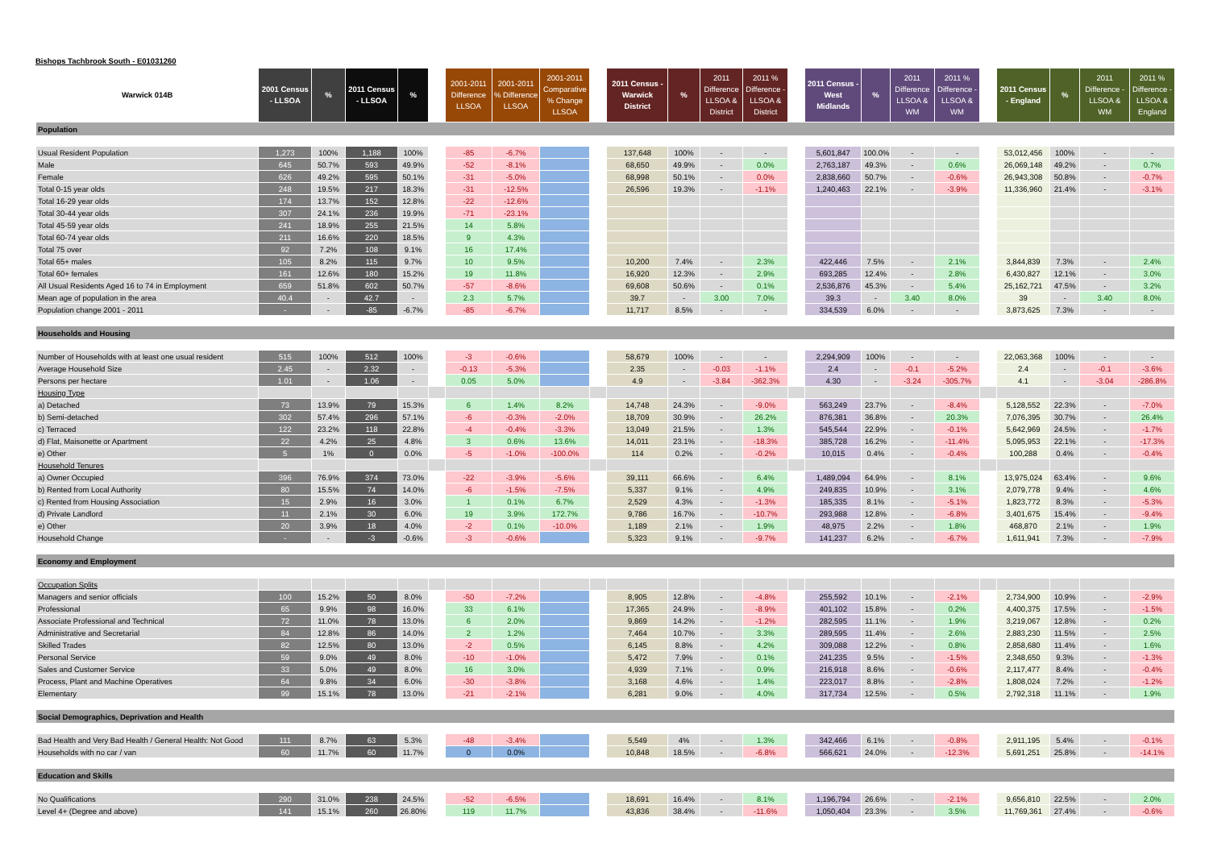Bishops Tachbrook South - E01031260
| Warwick 014B | 2001 Census - LLSOA | % | 2011 Census - LLSOA | % | | 2001-2011 Difference LLSOA | 2001-2011 % Difference LLSOA | 2001-2011 Comparative % Change LLSOA | | 2011 Census - Warwick District | % | 2011 Difference LLSOA & District | 2011 % Difference - LLSOA & District | | 2011 Census - West Midlands | % | 2011 Difference LLSOA & WM | 2011 % Difference - LLSOA & WM | | 2011 Census - England | % | 2011 Difference - LLSOA & WM | 2011 % Difference - LLSOA & England |
| --- | --- | --- | --- | --- | --- | --- | --- | --- | --- | --- | --- | --- | --- | --- | --- | --- | --- | --- | --- | --- | --- | --- | --- |
| Population | | | | | | | | | | | | | | | | | | | | | | | |
| Usual Resident Population | 1,273 | 100% | 1,188 | 100% | | -85 | -6.7% | | | 137,648 | 100% | - | - | | 5,601,847 | 100.0% | - | - | | 53,012,456 | 100% | - | - |
| Male | 645 | 50.7% | 593 | 49.9% | | -52 | -8.1% | | | 68,650 | 49.9% | - | 0.0% | | 2,763,187 | 49.3% | - | 0.6% | | 26,069,148 | 49.2% | - | 0.7% |
| Female | 626 | 49.2% | 595 | 50.1% | | -31 | -5.0% | | | 68,998 | 50.1% | - | 0.0% | | 2,838,660 | 50.7% | - | -0.6% | | 26,943,308 | 50.8% | - | -0.7% |
| Total 0-15 year olds | 248 | 19.5% | 217 | 18.3% | | -31 | -12.5% | | | 26,596 | 19.3% | - | -1.1% | | 1,240,463 | 22.1% | - | -3.9% | | 11,336,960 | 21.4% | - | -3.1% |
| Total 16-29 year olds | 174 | 13.7% | 152 | 12.8% | | -22 | -12.6% | | | | | | | | | | | | | | | | |
| Total 30-44 year olds | 307 | 24.1% | 236 | 19.9% | | -71 | -23.1% | | | | | | | | | | | | | | | | |
| Total 45-59 year olds | 241 | 18.9% | 255 | 21.5% | | 14 | 5.8% | | | | | | | | | | | | | | | | |
| Total 60-74 year olds | 211 | 16.6% | 220 | 18.5% | | 9 | 4.3% | | | | | | | | | | | | | | | | |
| Total 75 over | 92 | 7.2% | 108 | 9.1% | | 16 | 17.4% | | | | | | | | | | | | | | | | |
| Total 65+ males | 105 | 8.2% | 115 | 9.7% | | 10 | 9.5% | | | 10,200 | 7.4% | - | 2.3% | | 422,446 | 7.5% | - | 2.1% | | 3,844,839 | 7.3% | - | 2.4% |
| Total 60+ females | 161 | 12.6% | 180 | 15.2% | | 19 | 11.8% | | | 16,920 | 12.3% | - | 2.9% | | 693,285 | 12.4% | - | 2.8% | | 6,430,827 | 12.1% | - | 3.0% |
| All Usual Residents Aged 16 to 74 in Employment | 659 | 51.8% | 602 | 50.7% | | -57 | -8.6% | | | 69,608 | 50.6% | - | 0.1% | | 2,536,876 | 45.3% | - | 5.4% | | 25,162,721 | 47.5% | - | 3.2% |
| Mean age of population in the area | 40.4 | - | 42.7 | - | | 2.3 | 5.7% | | | 39.7 | - | 3.00 | 7.0% | | 39.3 | - | 3.40 | 8.0% | | 39 | - | 3.40 | 8.0% |
| Population change 2001 - 2011 | - | - | -85 | -6.7% | | -85 | -6.7% | | | 11,717 | 8.5% | - | - | | 334,539 | 6.0% | - | - | | 3,873,625 | 7.3% | - | - |
| Households and Housing | | | | | | | | | | | | | | | | | | | | | | | |
| Number of Households with at least one usual resident | 515 | 100% | 512 | 100% | | -3 | -0.6% | | | 58,679 | 100% | - | - | | 2,294,909 | 100% | - | - | | 22,063,368 | 100% | - | - |
| Average Household Size | 2.45 | - | 2.32 | - | | -0.13 | -5.3% | | | 2.35 | - | -0.03 | -1.1% | | 2.4 | - | -0.1 | -5.2% | | 2.4 | - | -0.1 | -3.6% |
| Persons per hectare | 1.01 | - | 1.06 | - | | 0.05 | 5.0% | | | 4.9 | - | -3.84 | -362.3% | | 4.30 | - | -3.24 | -305.7% | | 4.1 | - | -3.04 | -286.8% |
| Housing Type | | | | | | | | | | | | | | | | | | | | | | | |
| a) Detached | 73 | 13.9% | 79 | 15.3% | | 6 | 1.4% | 8.2% | | 14,748 | 24.3% | - | -9.0% | | 563,249 | 23.7% | - | -8.4% | | 5,128,552 | 22.3% | - | -7.0% |
| b) Semi-detached | 302 | 57.4% | 296 | 57.1% | | -6 | -0.3% | -2.0% | | 18,709 | 30.9% | - | 26.2% | | 876,381 | 36.8% | - | 20.3% | | 7,076,395 | 30.7% | - | 26.4% |
| c) Terraced | 122 | 23.2% | 118 | 22.8% | | -4 | -0.4% | -3.3% | | 13,049 | 21.5% | - | 1.3% | | 545,544 | 22.9% | - | -0.1% | | 5,642,969 | 24.5% | - | -1.7% |
| d) Flat, Maisonette or Apartment | 22 | 4.2% | 25 | 4.8% | | 3 | 0.6% | 13.6% | | 14,011 | 23.1% | - | -18.3% | | 385,728 | 16.2% | - | -11.4% | | 5,095,953 | 22.1% | - | -17.3% |
| e) Other | 5 | 1% | 0 | 0.0% | | -5 | -1.0% | -100.0% | | 114 | 0.2% | - | -0.2% | | 10,015 | 0.4% | - | -0.4% | | 100,288 | 0.4% | - | -0.4% |
| Household Tenures | | | | | | | | | | | | | | | | | | | | | | | |
| a) Owner Occupied | 396 | 76.9% | 374 | 73.0% | | -22 | -3.9% | -5.6% | | 39,111 | 66.6% | - | 6.4% | | 1,489,094 | 64.9% | - | 8.1% | | 13,975,024 | 63.4% | - | 9.6% |
| b) Rented from Local Authority | 80 | 15.5% | 74 | 14.0% | | -6 | -1.5% | -7.5% | | 5,337 | 9.1% | - | 4.9% | | 249,835 | 10.9% | - | 3.1% | | 2,079,778 | 9.4% | - | 4.6% |
| c) Rented from Housing Association | 15 | 2.9% | 16 | 3.0% | | 1 | 0.1% | 6.7% | | 2,529 | 4.3% | - | -1.3% | | 185,335 | 8.1% | - | -5.1% | | 1,823,772 | 8.3% | - | -5.3% |
| d) Private Landlord | 11 | 2.1% | 30 | 6.0% | | 19 | 3.9% | 172.7% | | 9,786 | 16.7% | - | -10.7% | | 293,988 | 12.8% | - | -6.8% | | 3,401,675 | 15.4% | - | -9.4% |
| e) Other | 20 | 3.9% | 18 | 4.0% | | -2 | 0.1% | -10.0% | | 1,189 | 2.1% | - | 1.9% | | 48,975 | 2.2% | - | 1.8% | | 468,870 | 2.1% | - | 1.9% |
| Household Change | - | - | -3 | -0.6% | | -3 | -0.6% | | | 5,323 | 9.1% | - | -9.7% | | 141,237 | 6.2% | - | -6.7% | | 1,611,941 | 7.3% | - | -7.9% |
| Economy and Employment | | | | | | | | | | | | | | | | | | | | | | | |
| Occupation Splits | | | | | | | | | | | | | | | | | | | | | | | |
| Managers and senior officials | 100 | 15.2% | 50 | 8.0% | | -50 | -7.2% | | | 8,905 | 12.8% | - | -4.8% | | 255,592 | 10.1% | - | -2.1% | | 2,734,900 | 10.9% | - | -2.9% |
| Professional | 65 | 9.9% | 98 | 16.0% | | 33 | 6.1% | | | 17,365 | 24.9% | - | -8.9% | | 401,102 | 15.8% | - | 0.2% | | 4,400,375 | 17.5% | - | -1.5% |
| Associate Professional and Technical | 72 | 11.0% | 78 | 13.0% | | 6 | 2.0% | | | 9,869 | 14.2% | - | -1.2% | | 282,595 | 11.1% | - | 1.9% | | 3,219,067 | 12.8% | - | 0.2% |
| Administrative and Secretarial | 84 | 12.8% | 86 | 14.0% | | 2 | 1.2% | | | 7,464 | 10.7% | - | 3.3% | | 289,595 | 11.4% | - | 2.6% | | 2,883,230 | 11.5% | - | 2.5% |
| Skilled Trades | 82 | 12.5% | 80 | 13.0% | | -2 | 0.5% | | | 6,145 | 8.8% | - | 4.2% | | 309,088 | 12.2% | - | 0.8% | | 2,858,680 | 11.4% | - | 1.6% |
| Personal Service | 59 | 9.0% | 49 | 8.0% | | -10 | -1.0% | | | 5,472 | 7.9% | - | 0.1% | | 241,235 | 9.5% | - | -1.5% | | 2,348,650 | 9.3% | - | -1.3% |
| Sales and Customer Service | 33 | 5.0% | 49 | 8.0% | | 16 | 3.0% | | | 4,939 | 7.1% | - | 0.9% | | 216,918 | 8.6% | - | -0.6% | | 2,117,477 | 8.4% | - | -0.4% |
| Process, Plant and Machine Operatives | 64 | 9.8% | 34 | 6.0% | | -30 | -3.8% | | | 3,168 | 4.6% | - | 1.4% | | 223,017 | 8.8% | - | -2.8% | | 1,808,024 | 7.2% | - | -1.2% |
| Elementary | 99 | 15.1% | 78 | 13.0% | | -21 | -2.1% | | | 6,281 | 9.0% | - | 4.0% | | 317,734 | 12.5% | - | 0.5% | | 2,792,318 | 11.1% | - | 1.9% |
| Social Demographics, Deprivation and Health | | | | | | | | | | | | | | | | | | | | | | | |
| Bad Health and Very Bad Health / General Health: Not Good | 111 | 8.7% | 63 | 5.3% | | -48 | -3.4% | | | 5,549 | 4% | - | 1.3% | | 342,466 | 6.1% | - | -0.8% | | 2,911,195 | 5.4% | - | -0.1% |
| Households with no car / van | 60 | 11.7% | 60 | 11.7% | | 0 | 0.0% | | | 10,848 | 18.5% | - | -6.8% | | 566,621 | 24.0% | - | -12.3% | | 5,691,251 | 25.8% | - | -14.1% |
| Education and Skills | | | | | | | | | | | | | | | | | | | | | | | |
| No Qualifications | 290 | 31.0% | 238 | 24.5% | | -52 | -6.5% | | | 18,691 | 16.4% | - | 8.1% | | 1,196,794 | 26.6% | - | -2.1% | | 9,656,810 | 22.5% | - | 2.0% |
| Level 4+ (Degree and above) | 141 | 15.1% | 260 | 26.80% | | 119 | 11.7% | | | 43,836 | 38.4% | - | -11.6% | | 1,050,404 | 23.3% | - | 3.5% | | 11,769,361 | 27.4% | - | -0.6% |